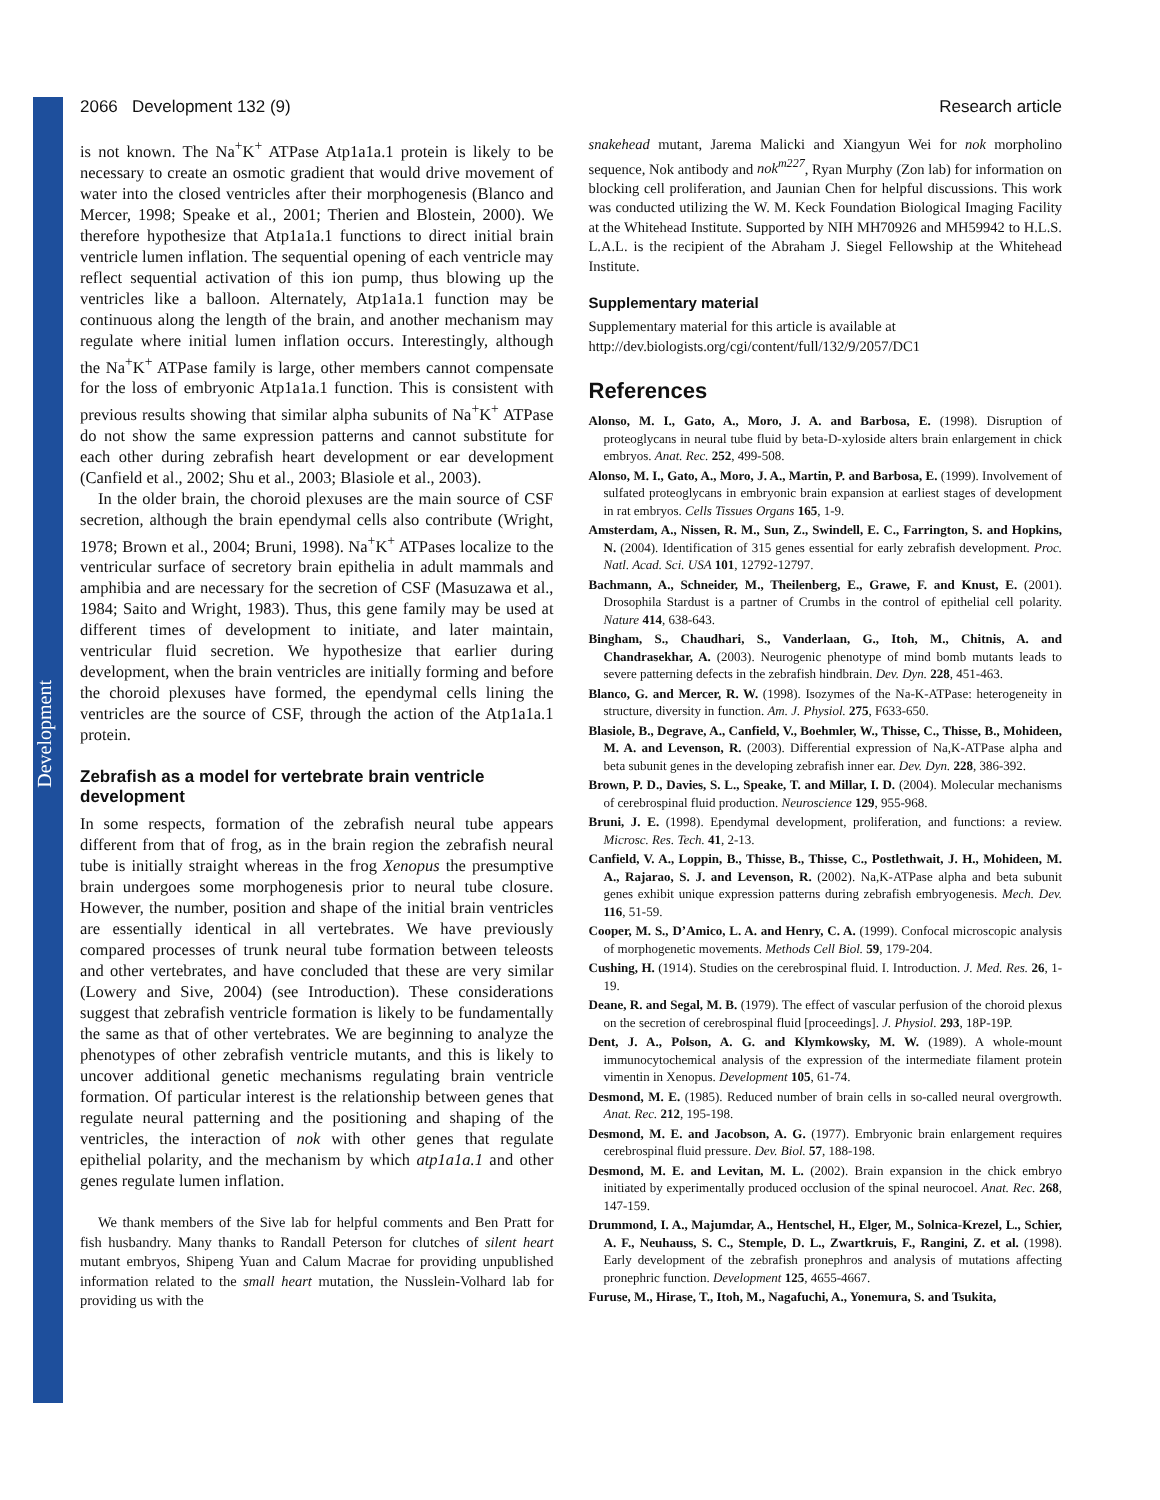Development
2066 Development 132 (9) Research article
is not known. The Na<sup>+</sup>K<sup>+</sup> ATPase Atp1a1a.1 protein is likely to be necessary to create an osmotic gradient that would drive movement of water into the closed ventricles after their morphogenesis (Blanco and Mercer, 1998; Speake et al., 2001; Therien and Blostein, 2000). We therefore hypothesize that Atp1a1a.1 functions to direct initial brain ventricle lumen inflation. The sequential opening of each ventricle may reflect sequential activation of this ion pump, thus blowing up the ventricles like a balloon. Alternately, Atp1a1a.1 function may be continuous along the length of the brain, and another mechanism may regulate where initial lumen inflation occurs. Interestingly, although the Na<sup>+</sup>K<sup>+</sup> ATPase family is large, other members cannot compensate for the loss of embryonic Atp1a1a.1 function. This is consistent with previous results showing that similar alpha subunits of Na<sup>+</sup>K<sup>+</sup> ATPase do not show the same expression patterns and cannot substitute for each other during zebrafish heart development or ear development (Canfield et al., 2002; Shu et al., 2003; Blasiole et al., 2003).
In the older brain, the choroid plexuses are the main source of CSF secretion, although the brain ependymal cells also contribute (Wright, 1978; Brown et al., 2004; Bruni, 1998). Na<sup>+</sup>K<sup>+</sup> ATPases localize to the ventricular surface of secretory brain epithelia in adult mammals and amphibia and are necessary for the secretion of CSF (Masuzawa et al., 1984; Saito and Wright, 1983). Thus, this gene family may be used at different times of development to initiate, and later maintain, ventricular fluid secretion. We hypothesize that earlier during development, when the brain ventricles are initially forming and before the choroid plexuses have formed, the ependymal cells lining the ventricles are the source of CSF, through the action of the Atp1a1a.1 protein.
Zebrafish as a model for vertebrate brain ventricle development
In some respects, formation of the zebrafish neural tube appears different from that of frog, as in the brain region the zebrafish neural tube is initially straight whereas in the frog Xenopus the presumptive brain undergoes some morphogenesis prior to neural tube closure. However, the number, position and shape of the initial brain ventricles are essentially identical in all vertebrates. We have previously compared processes of trunk neural tube formation between teleosts and other vertebrates, and have concluded that these are very similar (Lowery and Sive, 2004) (see Introduction). These considerations suggest that zebrafish ventricle formation is likely to be fundamentally the same as that of other vertebrates. We are beginning to analyze the phenotypes of other zebrafish ventricle mutants, and this is likely to uncover additional genetic mechanisms regulating brain ventricle formation. Of particular interest is the relationship between genes that regulate neural patterning and the positioning and shaping of the ventricles, the interaction of nok with other genes that regulate epithelial polarity, and the mechanism by which atp1a1a.1 and other genes regulate lumen inflation.
We thank members of the Sive lab for helpful comments and Ben Pratt for fish husbandry. Many thanks to Randall Peterson for clutches of silent heart mutant embryos, Shipeng Yuan and Calum Macrae for providing unpublished information related to the small heart mutation, the Nusslein-Volhard lab for providing us with the
snakehead mutant, Jarema Malicki and Xiangyun Wei for nok morpholino sequence, Nok antibody and nok<sup>m227</sup>, Ryan Murphy (Zon lab) for information on blocking cell proliferation, and Jaunian Chen for helpful discussions. This work was conducted utilizing the W. M. Keck Foundation Biological Imaging Facility at the Whitehead Institute. Supported by NIH MH70926 and MH59942 to H.L.S. L.A.L. is the recipient of the Abraham J. Siegel Fellowship at the Whitehead Institute.
Supplementary material
Supplementary material for this article is available at
http://dev.biologists.org/cgi/content/full/132/9/2057/DC1
References
Alonso, M. I., Gato, A., Moro, J. A. and Barbosa, E. (1998). Disruption of proteoglycans in neural tube fluid by beta-D-xyloside alters brain enlargement in chick embryos. Anat. Rec. 252, 499-508.
Alonso, M. I., Gato, A., Moro, J. A., Martin, P. and Barbosa, E. (1999). Involvement of sulfated proteoglycans in embryonic brain expansion at earliest stages of development in rat embryos. Cells Tissues Organs 165, 1-9.
Amsterdam, A., Nissen, R. M., Sun, Z., Swindell, E. C., Farrington, S. and Hopkins, N. (2004). Identification of 315 genes essential for early zebrafish development. Proc. Natl. Acad. Sci. USA 101, 12792-12797.
Bachmann, A., Schneider, M., Theilenberg, E., Grawe, F. and Knust, E. (2001). Drosophila Stardust is a partner of Crumbs in the control of epithelial cell polarity. Nature 414, 638-643.
Bingham, S., Chaudhari, S., Vanderlaan, G., Itoh, M., Chitnis, A. and Chandrasekhar, A. (2003). Neurogenic phenotype of mind bomb mutants leads to severe patterning defects in the zebrafish hindbrain. Dev. Dyn. 228, 451-463.
Blanco, G. and Mercer, R. W. (1998). Isozymes of the Na-K-ATPase: heterogeneity in structure, diversity in function. Am. J. Physiol. 275, F633-650.
Blasiole, B., Degrave, A., Canfield, V., Boehmler, W., Thisse, C., Thisse, B., Mohideen, M. A. and Levenson, R. (2003). Differential expression of Na,K-ATPase alpha and beta subunit genes in the developing zebrafish inner ear. Dev. Dyn. 228, 386-392.
Brown, P. D., Davies, S. L., Speake, T. and Millar, I. D. (2004). Molecular mechanisms of cerebrospinal fluid production. Neuroscience 129, 955-968.
Bruni, J. E. (1998). Ependymal development, proliferation, and functions: a review. Microsc. Res. Tech. 41, 2-13.
Canfield, V. A., Loppin, B., Thisse, B., Thisse, C., Postlethwait, J. H., Mohideen, M. A., Rajarao, S. J. and Levenson, R. (2002). Na,K-ATPase alpha and beta subunit genes exhibit unique expression patterns during zebrafish embryogenesis. Mech. Dev. 116, 51-59.
Cooper, M. S., D’Amico, L. A. and Henry, C. A. (1999). Confocal microscopic analysis of morphogenetic movements. Methods Cell Biol. 59, 179-204.
Cushing, H. (1914). Studies on the cerebrospinal fluid. I. Introduction. J. Med. Res. 26, 1-19.
Deane, R. and Segal, M. B. (1979). The effect of vascular perfusion of the choroid plexus on the secretion of cerebrospinal fluid [proceedings]. J. Physiol. 293, 18P-19P.
Dent, J. A., Polson, A. G. and Klymkowsky, M. W. (1989). A whole-mount immunocytochemical analysis of the expression of the intermediate filament protein vimentin in Xenopus. Development 105, 61-74.
Desmond, M. E. (1985). Reduced number of brain cells in so-called neural overgrowth. Anat. Rec. 212, 195-198.
Desmond, M. E. and Jacobson, A. G. (1977). Embryonic brain enlargement requires cerebrospinal fluid pressure. Dev. Biol. 57, 188-198.
Desmond, M. E. and Levitan, M. L. (2002). Brain expansion in the chick embryo initiated by experimentally produced occlusion of the spinal neurocoel. Anat. Rec. 268, 147-159.
Drummond, I. A., Majumdar, A., Hentschel, H., Elger, M., Solnica-Krezel, L., Schier, A. F., Neuhauss, S. C., Stemple, D. L., Zwartkruis, F., Rangini, Z. et al. (1998). Early development of the zebrafish pronephros and analysis of mutations affecting pronephric function. Development 125, 4655-4667.
Furuse, M., Hirase, T., Itoh, M., Nagafuchi, A., Yonemura, S. and Tsukita,